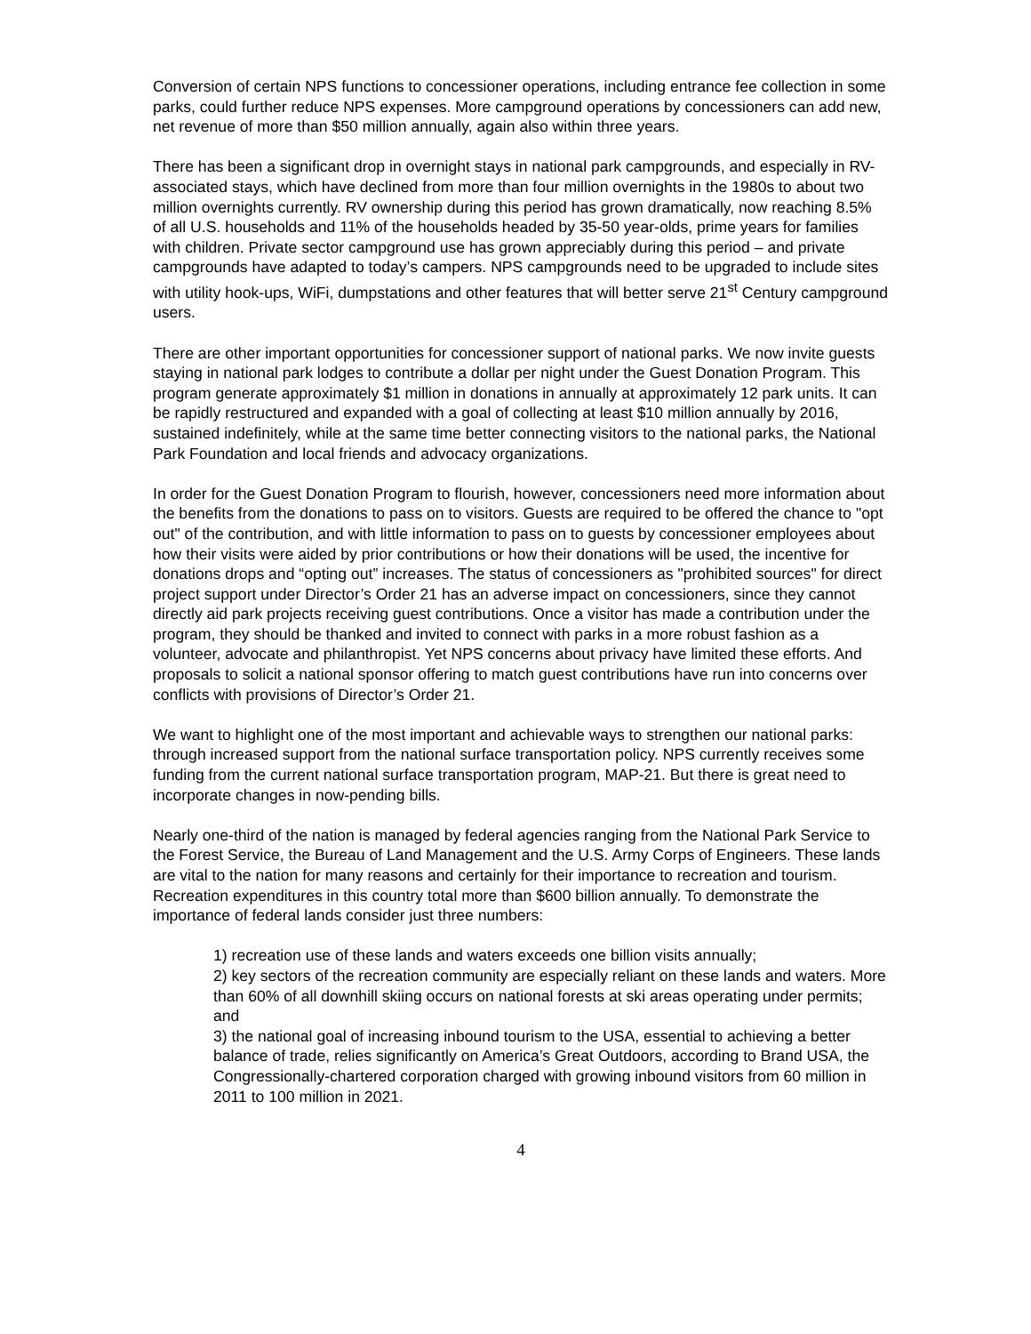Conversion of certain NPS functions to concessioner operations, including entrance fee collection in some parks, could further reduce NPS expenses. More campground operations by concessioners can add new, net revenue of more than $50 million annually, again also within three years.
There has been a significant drop in overnight stays in national park campgrounds, and especially in RV-associated stays, which have declined from more than four million overnights in the 1980s to about two million overnights currently. RV ownership during this period has grown dramatically, now reaching 8.5% of all U.S. households and 11% of the households headed by 35-50 year-olds, prime years for families with children. Private sector campground use has grown appreciably during this period – and private campgrounds have adapted to today’s campers. NPS campgrounds need to be upgraded to include sites with utility hook-ups, WiFi, dumpstations and other features that will better serve 21<sup>st</sup> Century campground users.
There are other important opportunities for concessioner support of national parks. We now invite guests staying in national park lodges to contribute a dollar per night under the Guest Donation Program. This program generate approximately $1 million in donations in annually at approximately 12 park units. It can be rapidly restructured and expanded with a goal of collecting at least $10 million annually by 2016, sustained indefinitely, while at the same time better connecting visitors to the national parks, the National Park Foundation and local friends and advocacy organizations.
In order for the Guest Donation Program to flourish, however, concessioners need more information about the benefits from the donations to pass on to visitors. Guests are required to be offered the chance to "opt out" of the contribution, and with little information to pass on to guests by concessioner employees about how their visits were aided by prior contributions or how their donations will be used, the incentive for donations drops and “opting out” increases. The status of concessioners as "prohibited sources" for direct project support under Director’s Order 21 has an adverse impact on concessioners, since they cannot directly aid park projects receiving guest contributions. Once a visitor has made a contribution under the program, they should be thanked and invited to connect with parks in a more robust fashion as a volunteer, advocate and philanthropist. Yet NPS concerns about privacy have limited these efforts. And proposals to solicit a national sponsor offering to match guest contributions have run into concerns over conflicts with provisions of Director’s Order 21.
We want to highlight one of the most important and achievable ways to strengthen our national parks: through increased support from the national surface transportation policy. NPS currently receives some funding from the current national surface transportation program, MAP-21. But there is great need to incorporate changes in now-pending bills.
Nearly one-third of the nation is managed by federal agencies ranging from the National Park Service to the Forest Service, the Bureau of Land Management and the U.S. Army Corps of Engineers. These lands are vital to the nation for many reasons and certainly for their importance to recreation and tourism. Recreation expenditures in this country total more than $600 billion annually. To demonstrate the importance of federal lands consider just three numbers:
1) recreation use of these lands and waters exceeds one billion visits annually;
2) key sectors of the recreation community are especially reliant on these lands and waters. More than 60% of all downhill skiing occurs on national forests at ski areas operating under permits; and
3) the national goal of increasing inbound tourism to the USA, essential to achieving a better balance of trade, relies significantly on America’s Great Outdoors, according to Brand USA, the Congressionally-chartered corporation charged with growing inbound visitors from 60 million in 2011 to 100 million in 2021.
4